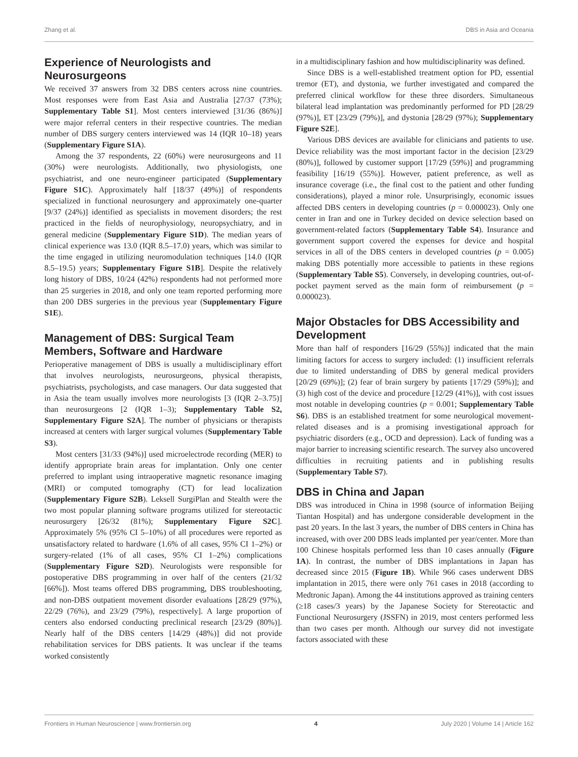Zhang et al. DBS in Asia and Oceania
Experience of Neurologists and Neurosurgeons
We received 37 answers from 32 DBS centers across nine countries. Most responses were from East Asia and Australia [27/37 (73%); Supplementary Table S1]. Most centers interviewed [31/36 (86%)] were major referral centers in their respective countries. The median number of DBS surgery centers interviewed was 14 (IQR 10–18) years (Supplementary Figure S1A).
Among the 37 respondents, 22 (60%) were neurosurgeons and 11 (30%) were neurologists. Additionally, two physiologists, one psychiatrist, and one neuro-engineer participated (Supplementary Figure S1C). Approximately half [18/37 (49%)] of respondents specialized in functional neurosurgery and approximately one-quarter [9/37 (24%)] identified as specialists in movement disorders; the rest practiced in the fields of neurophysiology, neuropsychiatry, and in general medicine (Supplementary Figure S1D). The median years of clinical experience was 13.0 (IQR 8.5–17.0) years, which was similar to the time engaged in utilizing neuromodulation techniques [14.0 (IQR 8.5–19.5) years; Supplementary Figure S1B]. Despite the relatively long history of DBS, 10/24 (42%) respondents had not performed more than 25 surgeries in 2018, and only one team reported performing more than 200 DBS surgeries in the previous year (Supplementary Figure S1E).
Management of DBS: Surgical Team Members, Software and Hardware
Perioperative management of DBS is usually a multidisciplinary effort that involves neurologists, neurosurgeons, physical therapists, psychiatrists, psychologists, and case managers. Our data suggested that in Asia the team usually involves more neurologists [3 (IQR 2–3.75)] than neurosurgeons [2 (IQR 1–3); Supplementary Table S2, Supplementary Figure S2A]. The number of physicians or therapists increased at centers with larger surgical volumes (Supplementary Table S3).
Most centers [31/33 (94%)] used microelectrode recording (MER) to identify appropriate brain areas for implantation. Only one center preferred to implant using intraoperative magnetic resonance imaging (MRI) or computed tomography (CT) for lead localization (Supplementary Figure S2B). Leksell SurgiPlan and Stealth were the two most popular planning software programs utilized for stereotactic neurosurgery [26/32 (81%); Supplementary Figure S2C]. Approximately 5% (95% CI 5–10%) of all procedures were reported as unsatisfactory related to hardware (1.6% of all cases, 95% CI 1–2%) or surgery-related (1% of all cases, 95% CI 1–2%) complications (Supplementary Figure S2D). Neurologists were responsible for postoperative DBS programming in over half of the centers (21/32 [66%]). Most teams offered DBS programming, DBS troubleshooting, and non-DBS outpatient movement disorder evaluations [28/29 (97%), 22/29 (76%), and 23/29 (79%), respectively]. A large proportion of centers also endorsed conducting preclinical research [23/29 (80%)]. Nearly half of the DBS centers [14/29 (48%)] did not provide rehabilitation services for DBS patients. It was unclear if the teams worked consistently
in a multidisciplinary fashion and how multidisciplinarity was defined.
Since DBS is a well-established treatment option for PD, essential tremor (ET), and dystonia, we further investigated and compared the preferred clinical workflow for these three disorders. Simultaneous bilateral lead implantation was predominantly performed for PD [28/29 (97%)], ET [23/29 (79%)], and dystonia [28/29 (97%); Supplementary Figure S2E].
Various DBS devices are available for clinicians and patients to use. Device reliability was the most important factor in the decision [23/29 (80%)], followed by customer support [17/29 (59%)] and programming feasibility [16/19 (55%)]. However, patient preference, as well as insurance coverage (i.e., the final cost to the patient and other funding considerations), played a minor role. Unsurprisingly, economic issues affected DBS centers in developing countries (p = 0.000023). Only one center in Iran and one in Turkey decided on device selection based on government-related factors (Supplementary Table S4). Insurance and government support covered the expenses for device and hospital services in all of the DBS centers in developed countries (p = 0.005) making DBS potentially more accessible to patients in these regions (Supplementary Table S5). Conversely, in developing countries, out-of-pocket payment served as the main form of reimbursement (p = 0.000023).
Major Obstacles for DBS Accessibility and Development
More than half of responders [16/29 (55%)] indicated that the main limiting factors for access to surgery included: (1) insufficient referrals due to limited understanding of DBS by general medical providers [20/29 (69%)]; (2) fear of brain surgery by patients [17/29 (59%)]; and (3) high cost of the device and procedure [12/29 (41%)], with cost issues most notable in developing countries (p = 0.001; Supplementary Table S6). DBS is an established treatment for some neurological movement-related diseases and is a promising investigational approach for psychiatric disorders (e.g., OCD and depression). Lack of funding was a major barrier to increasing scientific research. The survey also uncovered difficulties in recruiting patients and in publishing results (Supplementary Table S7).
DBS in China and Japan
DBS was introduced in China in 1998 (source of information Beijing Tiantan Hospital) and has undergone considerable development in the past 20 years. In the last 3 years, the number of DBS centers in China has increased, with over 200 DBS leads implanted per year/center. More than 100 Chinese hospitals performed less than 10 cases annually (Figure 1A). In contrast, the number of DBS implantations in Japan has decreased since 2015 (Figure 1B). While 966 cases underwent DBS implantation in 2015, there were only 761 cases in 2018 (according to Medtronic Japan). Among the 44 institutions approved as training centers (≥18 cases/3 years) by the Japanese Society for Stereotactic and Functional Neurosurgery (JSSFN) in 2019, most centers performed less than two cases per month. Although our survey did not investigate factors associated with these
Frontiers in Human Neuroscience | www.frontiersin.org 4 July 2020 | Volume 14 | Article 162